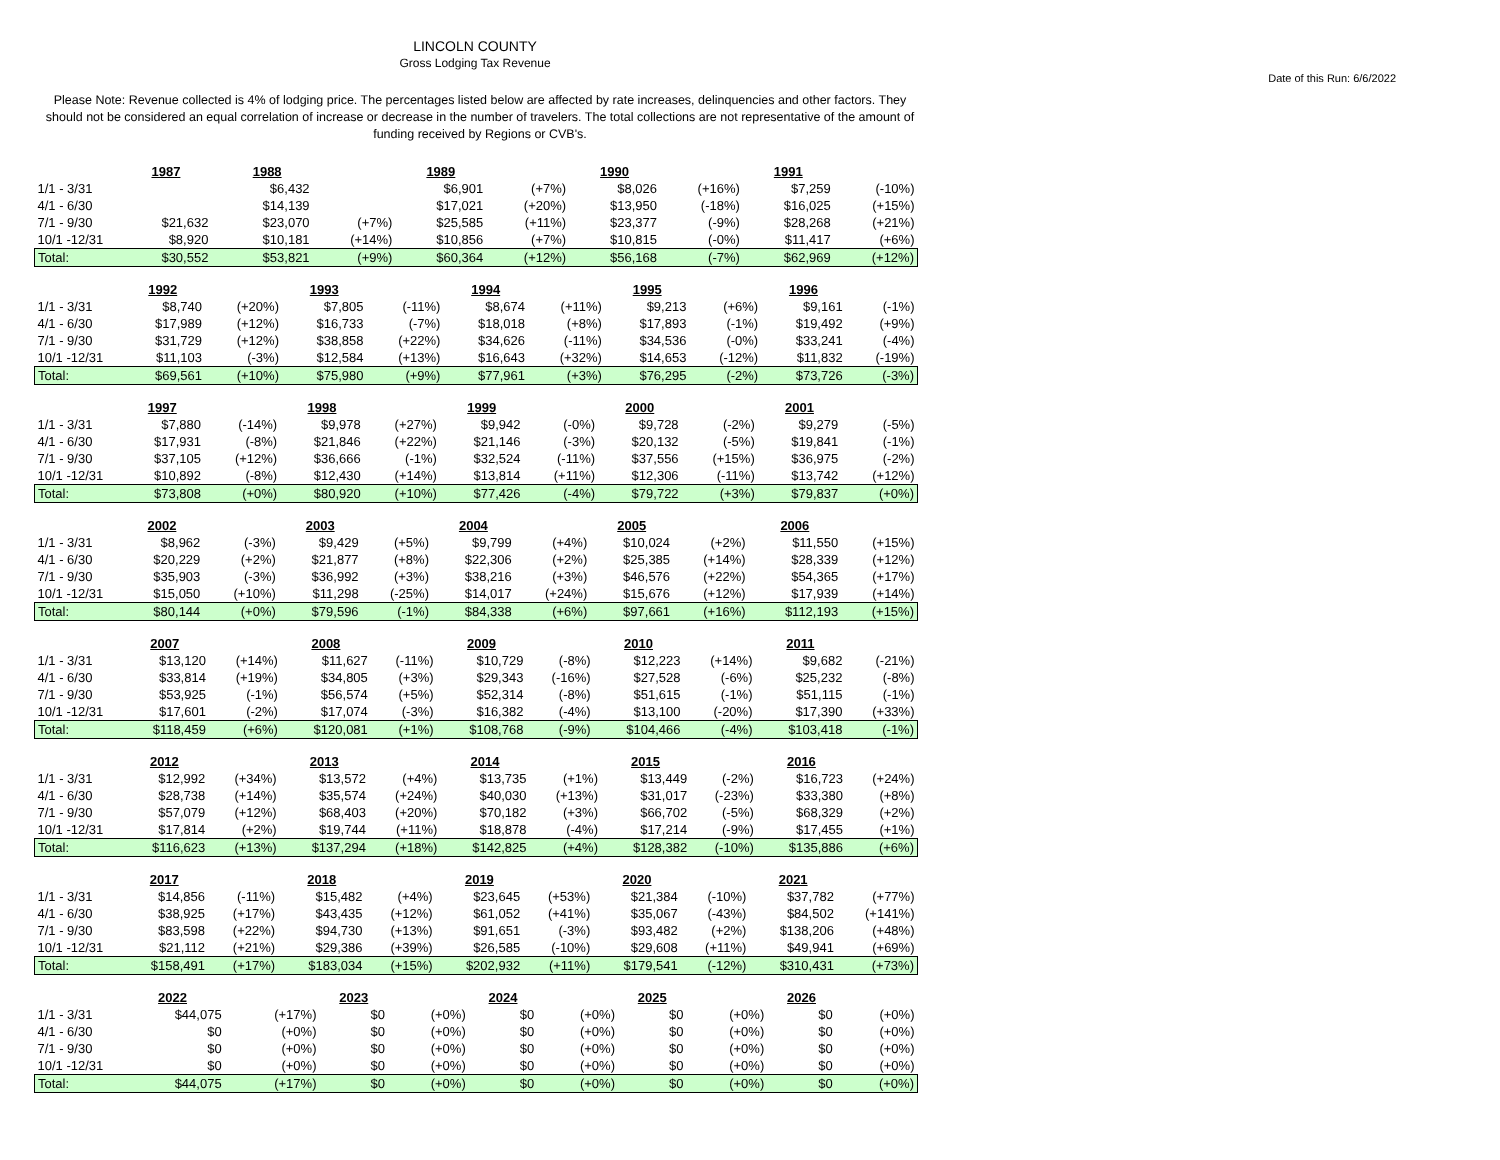LINCOLN COUNTY
Gross Lodging Tax Revenue
Date of this Run: 6/6/2022
Please Note: Revenue collected is 4% of lodging price. The percentages listed below are affected by rate increases, delinquencies and other factors. They should not be considered an equal correlation of increase or decrease in the number of travelers. The total collections are not representative of the amount of funding received by Regions or CVB's.
| | 1987 | | 1988 | | 1989 | | 1990 | | 1991 | |
| 1/1 - 3/31 | | | $6,432 | | $6,901 | (+7%) | $8,026 | (+16%) | $7,259 | (-10%) |
| 4/1 - 6/30 | | | $14,139 | | $17,021 | (+20%) | $13,950 | (-18%) | $16,025 | (+15%) |
| 7/1 - 9/30 | $21,632 | | $23,070 | (+7%) | $25,585 | (+11%) | $23,377 | (-9%) | $28,268 | (+21%) |
| 10/1 -12/31 | $8,920 | | $10,181 | (+14%) | $10,856 | (+7%) | $10,815 | (-0%) | $11,417 | (+6%) |
| Total: | $30,552 | | $53,821 | (+9%) | $60,364 | (+12%) | $56,168 | (-7%) | $62,969 | (+12%) |
| | 1992 | | 1993 | | 1994 | | 1995 | | 1996 | |
| 1/1 - 3/31 | $8,740 | (+20%) | $7,805 | (-11%) | $8,674 | (+11%) | $9,213 | (+6%) | $9,161 | (-1%) |
| 4/1 - 6/30 | $17,989 | (+12%) | $16,733 | (-7%) | $18,018 | (+8%) | $17,893 | (-1%) | $19,492 | (+9%) |
| 7/1 - 9/30 | $31,729 | (+12%) | $38,858 | (+22%) | $34,626 | (-11%) | $34,536 | (-0%) | $33,241 | (-4%) |
| 10/1 -12/31 | $11,103 | (-3%) | $12,584 | (+13%) | $16,643 | (+32%) | $14,653 | (-12%) | $11,832 | (-19%) |
| Total: | $69,561 | (+10%) | $75,980 | (+9%) | $77,961 | (+3%) | $76,295 | (-2%) | $73,726 | (-3%) |
| | 1997 | | 1998 | | 1999 | | 2000 | | 2001 | |
| 1/1 - 3/31 | $7,880 | (-14%) | $9,978 | (+27%) | $9,942 | (-0%) | $9,728 | (-2%) | $9,279 | (-5%) |
| 4/1 - 6/30 | $17,931 | (-8%) | $21,846 | (+22%) | $21,146 | (-3%) | $20,132 | (-5%) | $19,841 | (-1%) |
| 7/1 - 9/30 | $37,105 | (+12%) | $36,666 | (-1%) | $32,524 | (-11%) | $37,556 | (+15%) | $36,975 | (-2%) |
| 10/1 -12/31 | $10,892 | (-8%) | $12,430 | (+14%) | $13,814 | (+11%) | $12,306 | (-11%) | $13,742 | (+12%) |
| Total: | $73,808 | (+0%) | $80,920 | (+10%) | $77,426 | (-4%) | $79,722 | (+3%) | $79,837 | (+0%) |
| | 2002 | | 2003 | | 2004 | | 2005 | | 2006 | |
| 1/1 - 3/31 | $8,962 | (-3%) | $9,429 | (+5%) | $9,799 | (+4%) | $10,024 | (+2%) | $11,550 | (+15%) |
| 4/1 - 6/30 | $20,229 | (+2%) | $21,877 | (+8%) | $22,306 | (+2%) | $25,385 | (+14%) | $28,339 | (+12%) |
| 7/1 - 9/30 | $35,903 | (-3%) | $36,992 | (+3%) | $38,216 | (+3%) | $46,576 | (+22%) | $54,365 | (+17%) |
| 10/1 -12/31 | $15,050 | (+10%) | $11,298 | (-25%) | $14,017 | (+24%) | $15,676 | (+12%) | $17,939 | (+14%) |
| Total: | $80,144 | (+0%) | $79,596 | (-1%) | $84,338 | (+6%) | $97,661 | (+16%) | $112,193 | (+15%) |
| | 2007 | | 2008 | | 2009 | | 2010 | | 2011 | |
| 1/1 - 3/31 | $13,120 | (+14%) | $11,627 | (-11%) | $10,729 | (-8%) | $12,223 | (+14%) | $9,682 | (-21%) |
| 4/1 - 6/30 | $33,814 | (+19%) | $34,805 | (+3%) | $29,343 | (-16%) | $27,528 | (-6%) | $25,232 | (-8%) |
| 7/1 - 9/30 | $53,925 | (-1%) | $56,574 | (+5%) | $52,314 | (-8%) | $51,615 | (-1%) | $51,115 | (-1%) |
| 10/1 -12/31 | $17,601 | (-2%) | $17,074 | (-3%) | $16,382 | (-4%) | $13,100 | (-20%) | $17,390 | (+33%) |
| Total: | $118,459 | (+6%) | $120,081 | (+1%) | $108,768 | (-9%) | $104,466 | (-4%) | $103,418 | (-1%) |
| | 2012 | | 2013 | | 2014 | | 2015 | | 2016 | |
| 1/1 - 3/31 | $12,992 | (+34%) | $13,572 | (+4%) | $13,735 | (+1%) | $13,449 | (-2%) | $16,723 | (+24%) |
| 4/1 - 6/30 | $28,738 | (+14%) | $35,574 | (+24%) | $40,030 | (+13%) | $31,017 | (-23%) | $33,380 | (+8%) |
| 7/1 - 9/30 | $57,079 | (+12%) | $68,403 | (+20%) | $70,182 | (+3%) | $66,702 | (-5%) | $68,329 | (+2%) |
| 10/1 -12/31 | $17,814 | (+2%) | $19,744 | (+11%) | $18,878 | (-4%) | $17,214 | (-9%) | $17,455 | (+1%) |
| Total: | $116,623 | (+13%) | $137,294 | (+18%) | $142,825 | (+4%) | $128,382 | (-10%) | $135,886 | (+6%) |
| | 2017 | | 2018 | | 2019 | | 2020 | | 2021 | |
| 1/1 - 3/31 | $14,856 | (-11%) | $15,482 | (+4%) | $23,645 | (+53%) | $21,384 | (-10%) | $37,782 | (+77%) |
| 4/1 - 6/30 | $38,925 | (+17%) | $43,435 | (+12%) | $61,052 | (+41%) | $35,067 | (-43%) | $84,502 | (+141%) |
| 7/1 - 9/30 | $83,598 | (+22%) | $94,730 | (+13%) | $91,651 | (-3%) | $93,482 | (+2%) | $138,206 | (+48%) |
| 10/1 -12/31 | $21,112 | (+21%) | $29,386 | (+39%) | $26,585 | (-10%) | $29,608 | (+11%) | $49,941 | (+69%) |
| Total: | $158,491 | (+17%) | $183,034 | (+15%) | $202,932 | (+11%) | $179,541 | (-12%) | $310,431 | (+73%) |
| | 2022 | | 2023 | | 2024 | | 2025 | | 2026 | |
| 1/1 - 3/31 | $44,075 | (+17%) | $0 | (+0%) | $0 | (+0%) | $0 | (+0%) | $0 | (+0%) |
| 4/1 - 6/30 | $0 | (+0%) | $0 | (+0%) | $0 | (+0%) | $0 | (+0%) | $0 | (+0%) |
| 7/1 - 9/30 | $0 | (+0%) | $0 | (+0%) | $0 | (+0%) | $0 | (+0%) | $0 | (+0%) |
| 10/1 -12/31 | $0 | (+0%) | $0 | (+0%) | $0 | (+0%) | $0 | (+0%) | $0 | (+0%) |
| Total: | $44,075 | (+17%) | $0 | (+0%) | $0 | (+0%) | $0 | (+0%) | $0 | (+0%) |